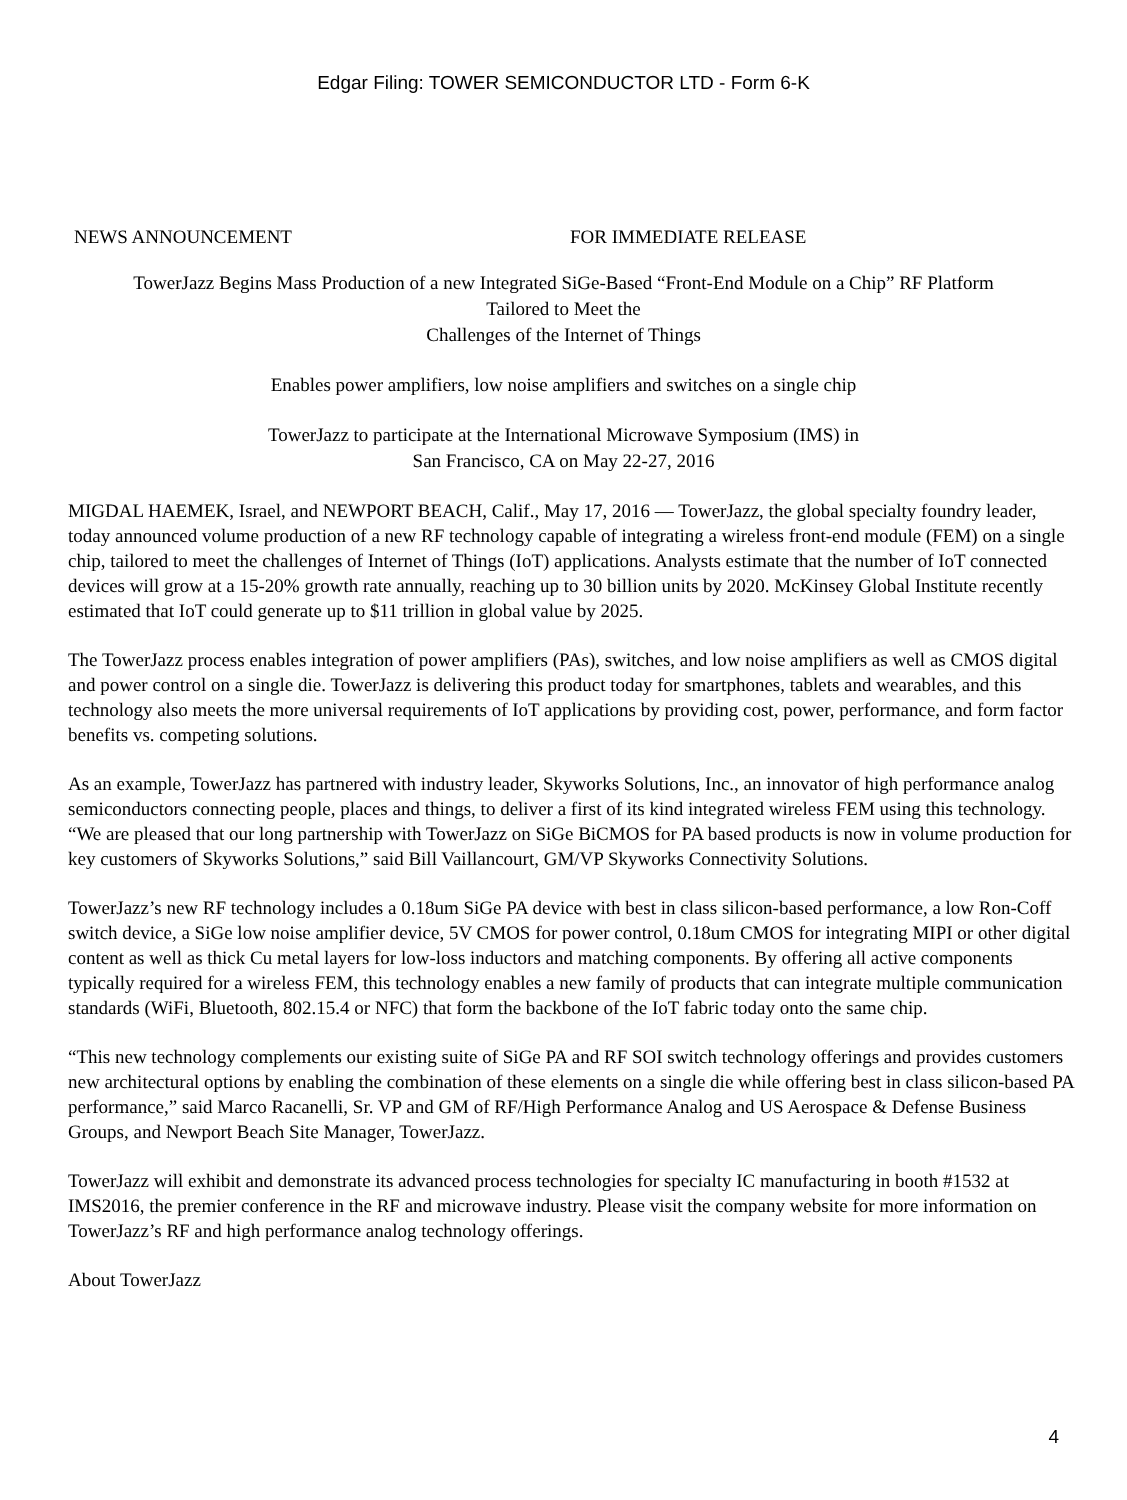Edgar Filing: TOWER SEMICONDUCTOR LTD - Form 6-K
NEWS ANNOUNCEMENT FOR IMMEDIATE RELEASE
TowerJazz Begins Mass Production of a new Integrated SiGe-Based “Front-End Module on a Chip” RF Platform
Tailored to Meet the
Challenges of the Internet of Things
Enables power amplifiers, low noise amplifiers and switches on a single chip
TowerJazz to participate at the International Microwave Symposium (IMS) in
San Francisco, CA on May 22-27, 2016
MIGDAL HAEMEK, Israel, and NEWPORT BEACH, Calif., May 17, 2016 — TowerJazz, the global specialty foundry leader, today announced volume production of a new RF technology capable of integrating a wireless front-end module (FEM) on a single chip, tailored to meet the challenges of Internet of Things (IoT) applications. Analysts estimate that the number of IoT connected devices will grow at a 15-20% growth rate annually, reaching up to 30 billion units by 2020. McKinsey Global Institute recently estimated that IoT could generate up to $11 trillion in global value by 2025.
The TowerJazz process enables integration of power amplifiers (PAs), switches, and low noise amplifiers as well as CMOS digital and power control on a single die. TowerJazz is delivering this product today for smartphones, tablets and wearables, and this technology also meets the more universal requirements of IoT applications by providing cost, power, performance, and form factor benefits vs. competing solutions.
As an example, TowerJazz has partnered with industry leader, Skyworks Solutions, Inc., an innovator of high performance analog semiconductors connecting people, places and things, to deliver a first of its kind integrated wireless FEM using this technology. “We are pleased that our long partnership with TowerJazz on SiGe BiCMOS for PA based products is now in volume production for key customers of Skyworks Solutions,” said Bill Vaillancourt, GM/VP Skyworks Connectivity Solutions.
TowerJazz’s new RF technology includes a 0.18um SiGe PA device with best in class silicon-based performance, a low Ron-Coff switch device, a SiGe low noise amplifier device, 5V CMOS for power control, 0.18um CMOS for integrating MIPI or other digital content as well as thick Cu metal layers for low-loss inductors and matching components. By offering all active components typically required for a wireless FEM, this technology enables a new family of products that can integrate multiple communication standards (WiFi, Bluetooth, 802.15.4 or NFC) that form the backbone of the IoT fabric today onto the same chip.
“This new technology complements our existing suite of SiGe PA and RF SOI switch technology offerings and provides customers new architectural options by enabling the combination of these elements on a single die while offering best in class silicon-based PA performance,” said Marco Racanelli, Sr. VP and GM of RF/High Performance Analog and US Aerospace & Defense Business Groups, and Newport Beach Site Manager, TowerJazz.
TowerJazz will exhibit and demonstrate its advanced process technologies for specialty IC manufacturing in booth #1532 at IMS2016, the premier conference in the RF and microwave industry. Please visit the company website for more information on TowerJazz’s RF and high performance analog technology offerings.
About TowerJazz
4